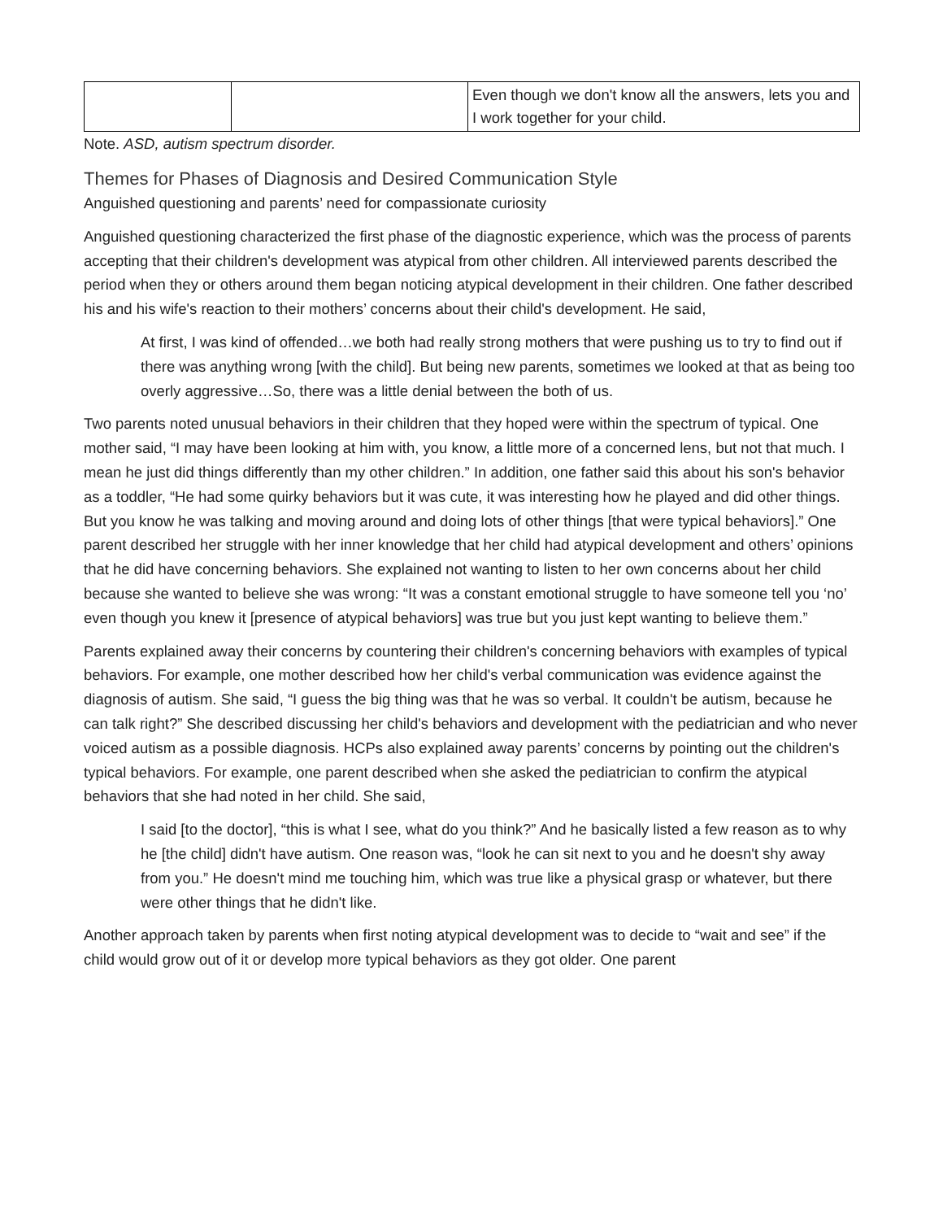| | | Even though we don't know all the answers, lets you and I work together for your child. |
Note. ASD, autism spectrum disorder.
Themes for Phases of Diagnosis and Desired Communication Style
Anguished questioning and parents’ need for compassionate curiosity
Anguished questioning characterized the first phase of the diagnostic experience, which was the process of parents accepting that their children's development was atypical from other children. All interviewed parents described the period when they or others around them began noticing atypical development in their children. One father described his and his wife's reaction to their mothers’ concerns about their child's development. He said,
At first, I was kind of offended…we both had really strong mothers that were pushing us to try to find out if there was anything wrong [with the child]. But being new parents, sometimes we looked at that as being too overly aggressive…So, there was a little denial between the both of us.
Two parents noted unusual behaviors in their children that they hoped were within the spectrum of typical. One mother said, “I may have been looking at him with, you know, a little more of a concerned lens, but not that much. I mean he just did things differently than my other children.” In addition, one father said this about his son's behavior as a toddler, “He had some quirky behaviors but it was cute, it was interesting how he played and did other things. But you know he was talking and moving around and doing lots of other things [that were typical behaviors].” One parent described her struggle with her inner knowledge that her child had atypical development and others’ opinions that he did have concerning behaviors. She explained not wanting to listen to her own concerns about her child because she wanted to believe she was wrong: “It was a constant emotional struggle to have someone tell you ‘no’ even though you knew it [presence of atypical behaviors] was true but you just kept wanting to believe them.”
Parents explained away their concerns by countering their children's concerning behaviors with examples of typical behaviors. For example, one mother described how her child's verbal communication was evidence against the diagnosis of autism. She said, “I guess the big thing was that he was so verbal. It couldn't be autism, because he can talk right?” She described discussing her child's behaviors and development with the pediatrician and who never voiced autism as a possible diagnosis. HCPs also explained away parents’ concerns by pointing out the children's typical behaviors. For example, one parent described when she asked the pediatrician to confirm the atypical behaviors that she had noted in her child. She said,
I said [to the doctor], “this is what I see, what do you think?” And he basically listed a few reason as to why he [the child] didn't have autism. One reason was, “look he can sit next to you and he doesn't shy away from you.” He doesn't mind me touching him, which was true like a physical grasp or whatever, but there were other things that he didn't like.
Another approach taken by parents when first noting atypical development was to decide to “wait and see” if the child would grow out of it or develop more typical behaviors as they got older. One parent